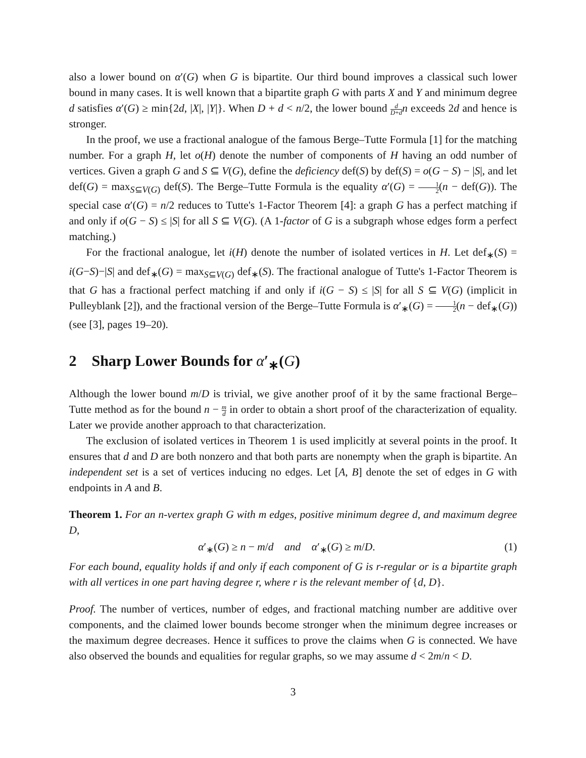also a lower bound on α′(G) when G is bipartite. Our third bound improves a classical such lower bound in many cases. It is well known that a bipartite graph G with parts X and Y and minimum degree d satisfies α′(G) ≥ min{2d, |X|, |Y|}. When D + d < n/2, the lower bound d D+d n exceeds 2d and hence is stronger.
In the proof, we use a fractional analogue of the famous Berge–Tutte Formula [1] for the matching number. For a graph H, let o(H) denote the number of components of H having an odd number of vertices. Given a graph G and S ⊆ V(G), define the deficiency def(S) by def(S) = o(G − S) − |S|, and let def(G) = max<sub>S⊆V(G)</sub> def(S). The Berge–Tutte Formula is the equality α′(G) = 1 2(n − def(G)). The special case α′(G) = n/2 reduces to Tutte's 1-Factor Theorem [4]: a graph G has a perfect matching if and only if o(G − S) ≤ |S| for all S ⊆ V(G). (A 1-factor of G is a subgraph whose edges form a perfect matching.)
For the fractional analogue, let i(H) denote the number of isolated vertices in H. Let def<sub>∗</sub>(S) = i(G−S)−|S| and def<sub>∗</sub>(G) = max<sub>S⊆V(G)</sub> def<sub>∗</sub>(S). The fractional analogue of Tutte's 1-Factor Theorem is that G has a fractional perfect matching if and only if i(G − S) ≤ |S| for all S ⊆ V(G) (implicit in Pulleyblank [2]), and the fractional version of the Berge–Tutte Formula is α′<sub>∗</sub>(G) = 1 2(n − def<sub>∗</sub>(G)) (see [3], pages 19–20).
2 Sharp Lower Bounds for α′<sub>∗</sub>(G)
Although the lower bound m/D is trivial, we give another proof of it by the same fractional Berge–Tutte method as for the bound n − m d in order to obtain a short proof of the characterization of equality. Later we provide another approach to that characterization.
The exclusion of isolated vertices in Theorem 1 is used implicitly at several points in the proof. It ensures that d and D are both nonzero and that both parts are nonempty when the graph is bipartite. An independent set is a set of vertices inducing no edges. Let [A, B] denote the set of edges in G with endpoints in A and B.
Theorem 1. For an n-vertex graph G with m edges, positive minimum degree d, and maximum degree D,
α′<sub>∗</sub>(G) ≥ n − m/d and α′<sub>∗</sub>(G) ≥ m/D. (1)
For each bound, equality holds if and only if each component of G is r-regular or is a bipartite graph with all vertices in one part having degree r, where r is the relevant member of {d, D}.
Proof. The number of vertices, number of edges, and fractional matching number are additive over components, and the claimed lower bounds become stronger when the minimum degree increases or the maximum degree decreases. Hence it suffices to prove the claims when G is connected. We have also observed the bounds and equalities for regular graphs, so we may assume d < 2m/n < D.
3